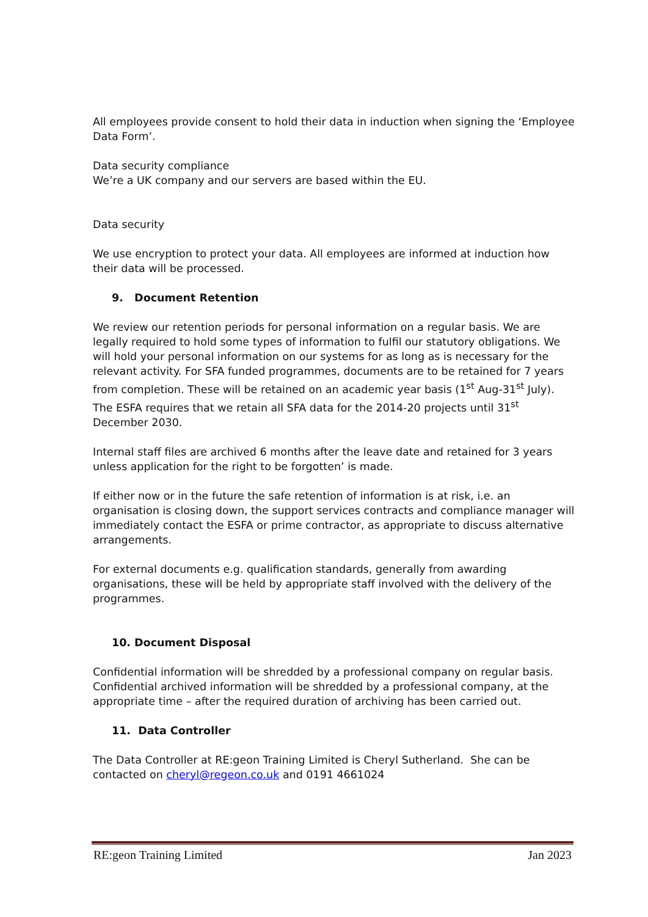All employees provide consent to hold their data in induction when signing the ‘Employee Data Form’.
Data security compliance
We’re a UK company and our servers are based within the EU.
Data security
We use encryption to protect your data. All employees are informed at induction how their data will be processed.
9. Document Retention
We review our retention periods for personal information on a regular basis. We are legally required to hold some types of information to fulfil our statutory obligations. We will hold your personal information on our systems for as long as is necessary for the relevant activity. For SFA funded programmes, documents are to be retained for 7 years from completion. These will be retained on an academic year basis (1<sup>st</sup> Aug-31<sup>st</sup> July). The ESFA requires that we retain all SFA data for the 2014-20 projects until 31<sup>st</sup> December 2030.
Internal staff files are archived 6 months after the leave date and retained for 3 years unless application for the right to be forgotten’ is made.
If either now or in the future the safe retention of information is at risk, i.e. an organisation is closing down, the support services contracts and compliance manager will immediately contact the ESFA or prime contractor, as appropriate to discuss alternative arrangements.
For external documents e.g. qualification standards, generally from awarding organisations, these will be held by appropriate staff involved with the delivery of the programmes.
10. Document Disposal
Confidential information will be shredded by a professional company on regular basis.
Confidential archived information will be shredded by a professional company, at the appropriate time – after the required duration of archiving has been carried out.
11. Data Controller
The Data Controller at RE:geon Training Limited is Cheryl Sutherland. She can be contacted on cheryl@regeon.co.uk and 0191 4661024
RE:geon Training Limited Jan 2023